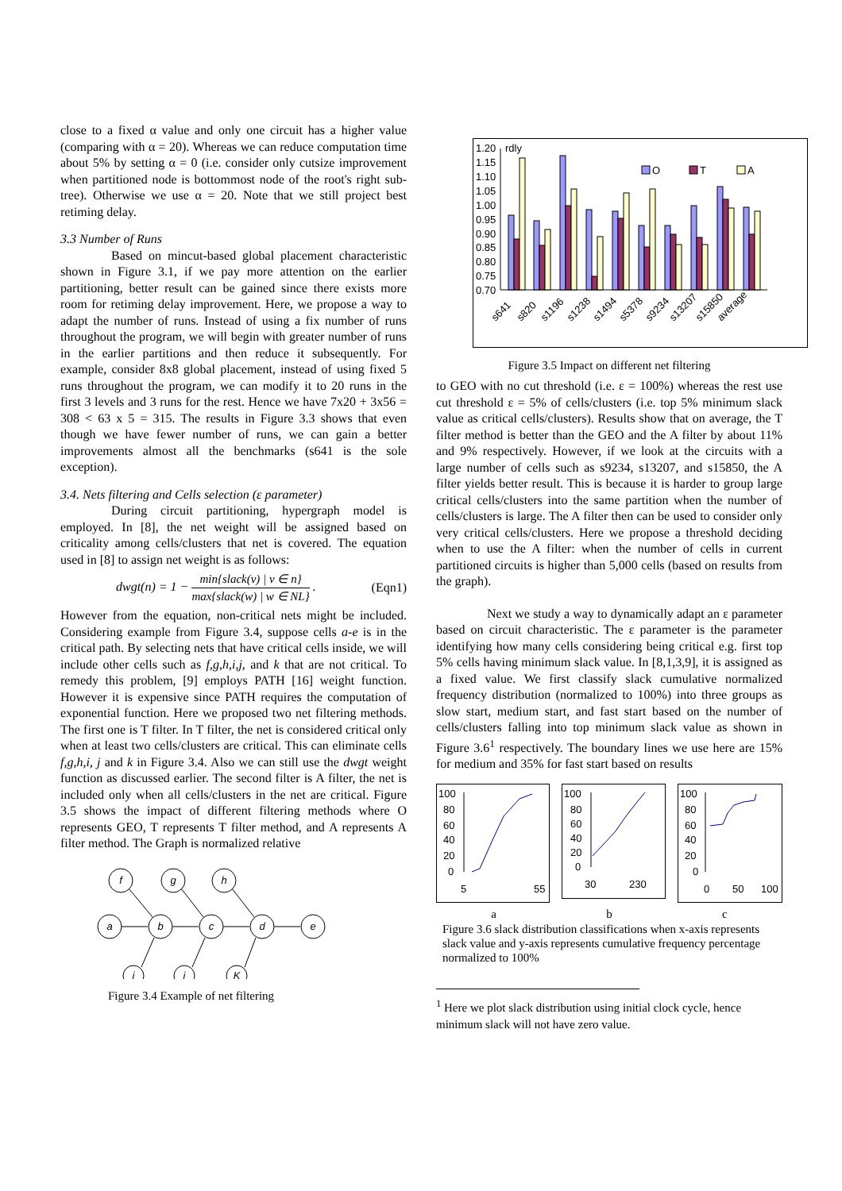close to a fixed α value and only one circuit has a higher value (comparing with α = 20). Whereas we can reduce computation time about 5% by setting α = 0 (i.e. consider only cutsize improvement when partitioned node is bottommost node of the root's right sub-tree). Otherwise we use α = 20. Note that we still project best retiming delay.
3.3 Number of Runs
Based on mincut-based global placement characteristic shown in Figure 3.1, if we pay more attention on the earlier partitioning, better result can be gained since there exists more room for retiming delay improvement. Here, we propose a way to adapt the number of runs. Instead of using a fix number of runs throughout the program, we will begin with greater number of runs in the earlier partitions and then reduce it subsequently. For example, consider 8x8 global placement, instead of using fixed 5 runs throughout the program, we can modify it to 20 runs in the first 3 levels and 3 runs for the rest. Hence we have 7x20 + 3x56 = 308 < 63 x 5 = 315. The results in Figure 3.3 shows that even though we have fewer number of runs, we can gain a better improvements almost all the benchmarks (s641 is the sole exception).
3.4. Nets filtering and Cells selection (ε parameter)
During circuit partitioning, hypergraph model is employed. In [8], the net weight will be assigned based on criticality among cells/clusters that net is covered. The equation used in [8] to assign net weight is as follows:
dwgt(n) = 1 − min{slack(v) | v ∈ n} max{slack(w) | w ∈ NL} . (Eqn1)
However from the equation, non-critical nets might be included. Considering example from Figure 3.4, suppose cells a-e is in the critical path. By selecting nets that have critical cells inside, we will include other cells such as f,g,h,i,j, and k that are not critical. To remedy this problem, [9] employs PATH [16] weight function. However it is expensive since PATH requires the computation of exponential function. Here we proposed two net filtering methods. The first one is T filter. In T filter, the net is considered critical only when at least two cells/clusters are critical. This can eliminate cells f,g,h,i, j and k in Figure 3.4. Also we can still use the dwgt weight function as discussed earlier. The second filter is A filter, the net is included only when all cells/clusters in the net are critical. Figure 3.5 shows the impact of different filtering methods where O represents GEO, T represents T filter method, and A represents A filter method. The Graph is normalized relative
f
g
h
a
b
c
d
e
i
j
K
Figure 3.4 Example of net filtering
1.20
1.15
1.10
1.05
1.00
0.95
0.90
0.85
0.80
0.75
0.70
rdly
O
T
A
s641
s820
s1196
s1238
s1494
s5378
s9234
s13207
s15850
average
Figure 3.5 Impact on different net filtering
to GEO with no cut threshold (i.e. ε = 100%) whereas the rest use cut threshold ε = 5% of cells/clusters (i.e. top 5% minimum slack value as critical cells/clusters). Results show that on average, the T filter method is better than the GEO and the A filter by about 11% and 9% respectively. However, if we look at the circuits with a large number of cells such as s9234, s13207, and s15850, the A filter yields better result. This is because it is harder to group large critical cells/clusters into the same partition when the number of cells/clusters is large. The A filter then can be used to consider only very critical cells/clusters. Here we propose a threshold deciding when to use the A filter: when the number of cells in current partitioned circuits is higher than 5,000 cells (based on results from the graph).
Next we study a way to dynamically adapt an ε parameter based on circuit characteristic. The ε parameter is the parameter identifying how many cells considering being critical e.g. first top 5% cells having minimum slack value. In [8,1,3,9], it is assigned as a fixed value. We first classify slack cumulative normalized frequency distribution (normalized to 100%) into three groups as slow start, medium start, and fast start based on the number of cells/clusters falling into top minimum slack value as shown in Figure 3.6<sup>1</sup> respectively. The boundary lines we use here are 15% for medium and 35% for fast start based on results
100
80
60
40
20
0
5
55
100
80
60
40
20
0
30
230
100
80
60
40
20
0
0
50
100
a b c
Figure 3.6 slack distribution classifications when x-axis represents slack value and y-axis represents cumulative frequency percentage normalized to 100%
<sup>1</sup> Here we plot slack distribution using initial clock cycle, hence minimum slack will not have zero value.